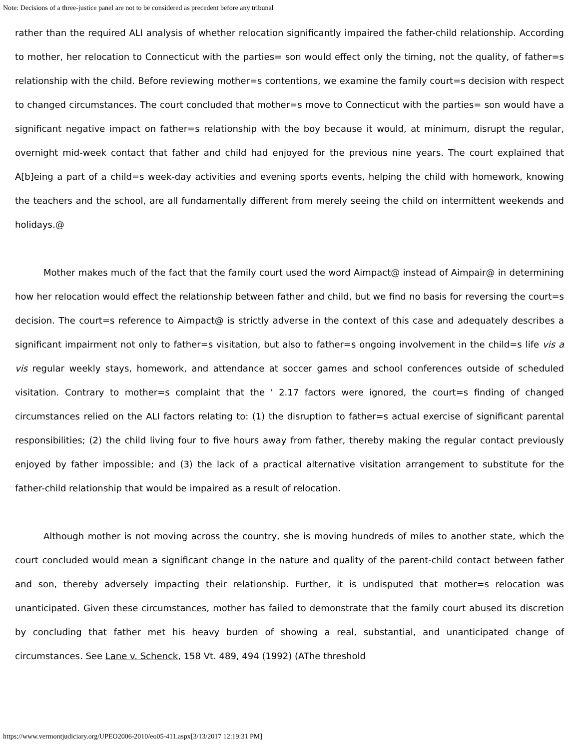Note: Decisions of a three-justice panel are not to be considered as precedent before any tribunal
rather than the required ALI analysis of whether relocation significantly impaired the father-child relationship. According to mother, her relocation to Connecticut with the parties= son would effect only the timing, not the quality, of father=s relationship with the child. Before reviewing mother=s contentions, we examine the family court=s decision with respect to changed circumstances. The court concluded that mother=s move to Connecticut with the parties= son would have a significant negative impact on father=s relationship with the boy because it would, at minimum, disrupt the regular, overnight mid-week contact that father and child had enjoyed for the previous nine years. The court explained that A[b]eing a part of a child=s week-day activities and evening sports events, helping the child with homework, knowing the teachers and the school, are all fundamentally different from merely seeing the child on intermittent weekends and holidays.@
Mother makes much of the fact that the family court used the word Aimpact@ instead of Aimpair@ in determining how her relocation would effect the relationship between father and child, but we find no basis for reversing the court=s decision. The court=s reference to Aimpact@ is strictly adverse in the context of this case and adequately describes a significant impairment not only to father=s visitation, but also to father=s ongoing involvement in the child=s life vis a vis regular weekly stays, homework, and attendance at soccer games and school conferences outside of scheduled visitation. Contrary to mother=s complaint that the ' 2.17 factors were ignored, the court=s finding of changed circumstances relied on the ALI factors relating to: (1) the disruption to father=s actual exercise of significant parental responsibilities; (2) the child living four to five hours away from father, thereby making the regular contact previously enjoyed by father impossible; and (3) the lack of a practical alternative visitation arrangement to substitute for the father-child relationship that would be impaired as a result of relocation.
Although mother is not moving across the country, she is moving hundreds of miles to another state, which the court concluded would mean a significant change in the nature and quality of the parent-child contact between father and son, thereby adversely impacting their relationship. Further, it is undisputed that mother=s relocation was unanticipated. Given these circumstances, mother has failed to demonstrate that the family court abused its discretion by concluding that father met his heavy burden of showing a real, substantial, and unanticipated change of circumstances. See Lane v. Schenck, 158 Vt. 489, 494 (1992) (AThe threshold
https://www.vermontjudiciary.org/UPEO2006-2010/eo05-411.aspx[3/13/2017 12:19:31 PM]